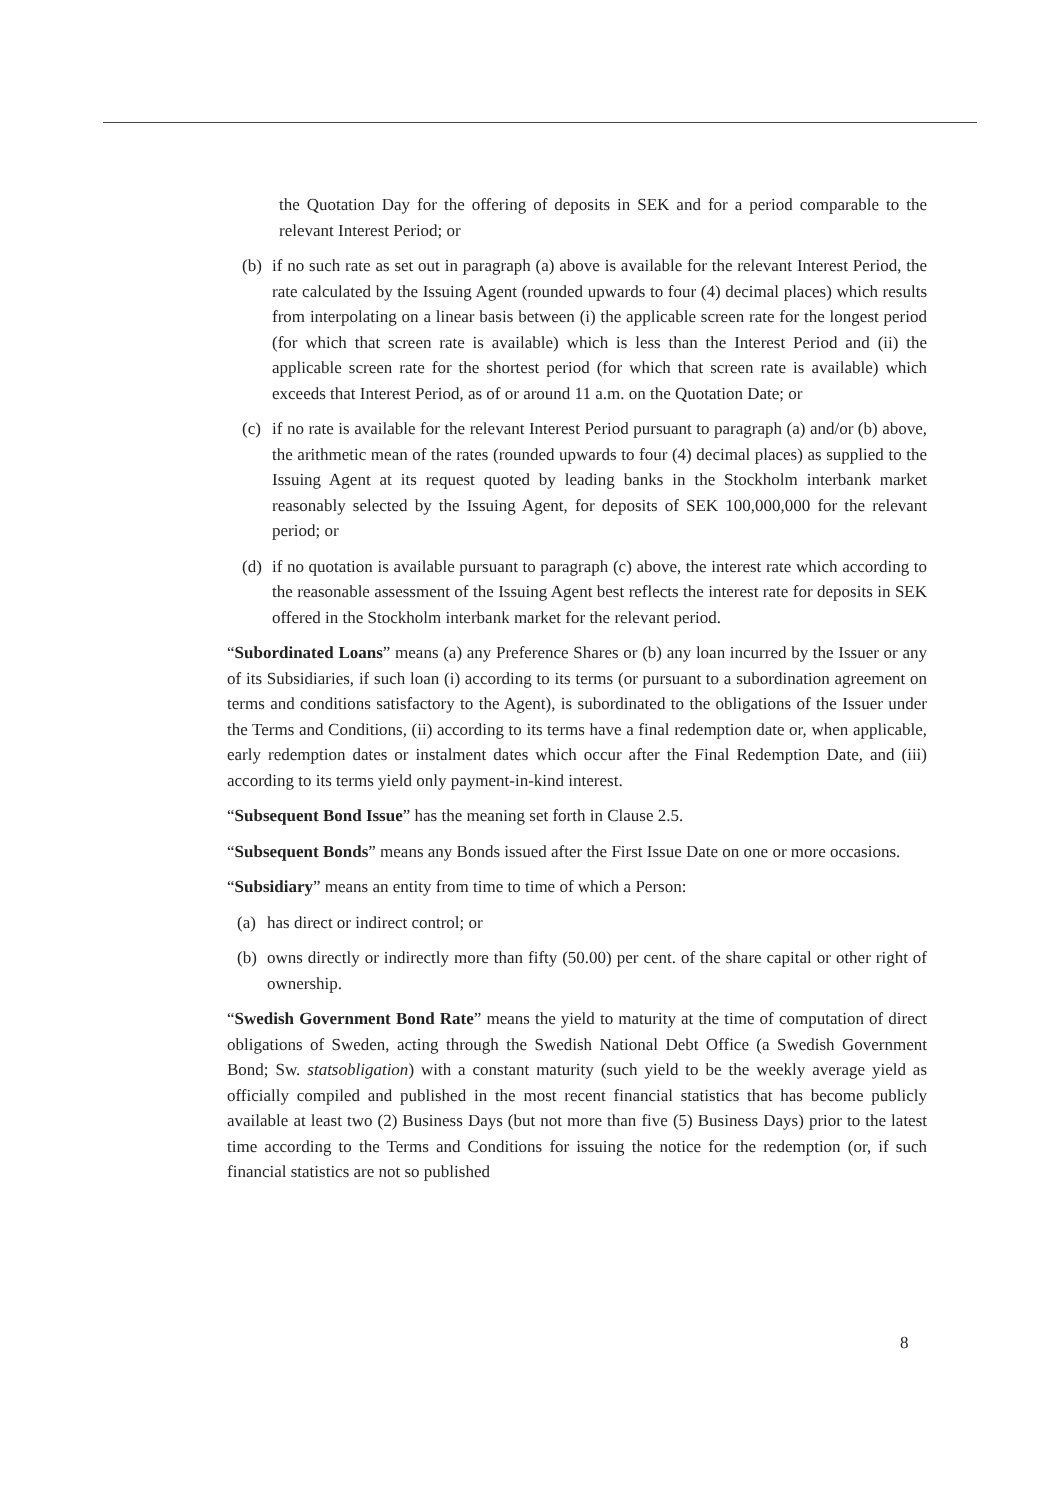the Quotation Day for the offering of deposits in SEK and for a period comparable to the relevant Interest Period; or
(b) if no such rate as set out in paragraph (a) above is available for the relevant Interest Period, the rate calculated by the Issuing Agent (rounded upwards to four (4) decimal places) which results from interpolating on a linear basis between (i) the applicable screen rate for the longest period (for which that screen rate is available) which is less than the Interest Period and (ii) the applicable screen rate for the shortest period (for which that screen rate is available) which exceeds that Interest Period, as of or around 11 a.m. on the Quotation Date; or
(c) if no rate is available for the relevant Interest Period pursuant to paragraph (a) and/or (b) above, the arithmetic mean of the rates (rounded upwards to four (4) decimal places) as supplied to the Issuing Agent at its request quoted by leading banks in the Stockholm interbank market reasonably selected by the Issuing Agent, for deposits of SEK 100,000,000 for the relevant period; or
(d) if no quotation is available pursuant to paragraph (c) above, the interest rate which according to the reasonable assessment of the Issuing Agent best reflects the interest rate for deposits in SEK offered in the Stockholm interbank market for the relevant period.
“Subordinated Loans” means (a) any Preference Shares or (b) any loan incurred by the Issuer or any of its Subsidiaries, if such loan (i) according to its terms (or pursuant to a subordination agreement on terms and conditions satisfactory to the Agent), is subordinated to the obligations of the Issuer under the Terms and Conditions, (ii) according to its terms have a final redemption date or, when applicable, early redemption dates or instalment dates which occur after the Final Redemption Date, and (iii) according to its terms yield only payment-in-kind interest.
“Subsequent Bond Issue” has the meaning set forth in Clause 2.5.
“Subsequent Bonds” means any Bonds issued after the First Issue Date on one or more occasions.
“Subsidiary” means an entity from time to time of which a Person:
(a) has direct or indirect control; or
(b) owns directly or indirectly more than fifty (50.00) per cent. of the share capital or other right of ownership.
“Swedish Government Bond Rate” means the yield to maturity at the time of computation of direct obligations of Sweden, acting through the Swedish National Debt Office (a Swedish Government Bond; Sw. statsobligation) with a constant maturity (such yield to be the weekly average yield as officially compiled and published in the most recent financial statistics that has become publicly available at least two (2) Business Days (but not more than five (5) Business Days) prior to the latest time according to the Terms and Conditions for issuing the notice for the redemption (or, if such financial statistics are not so published
8